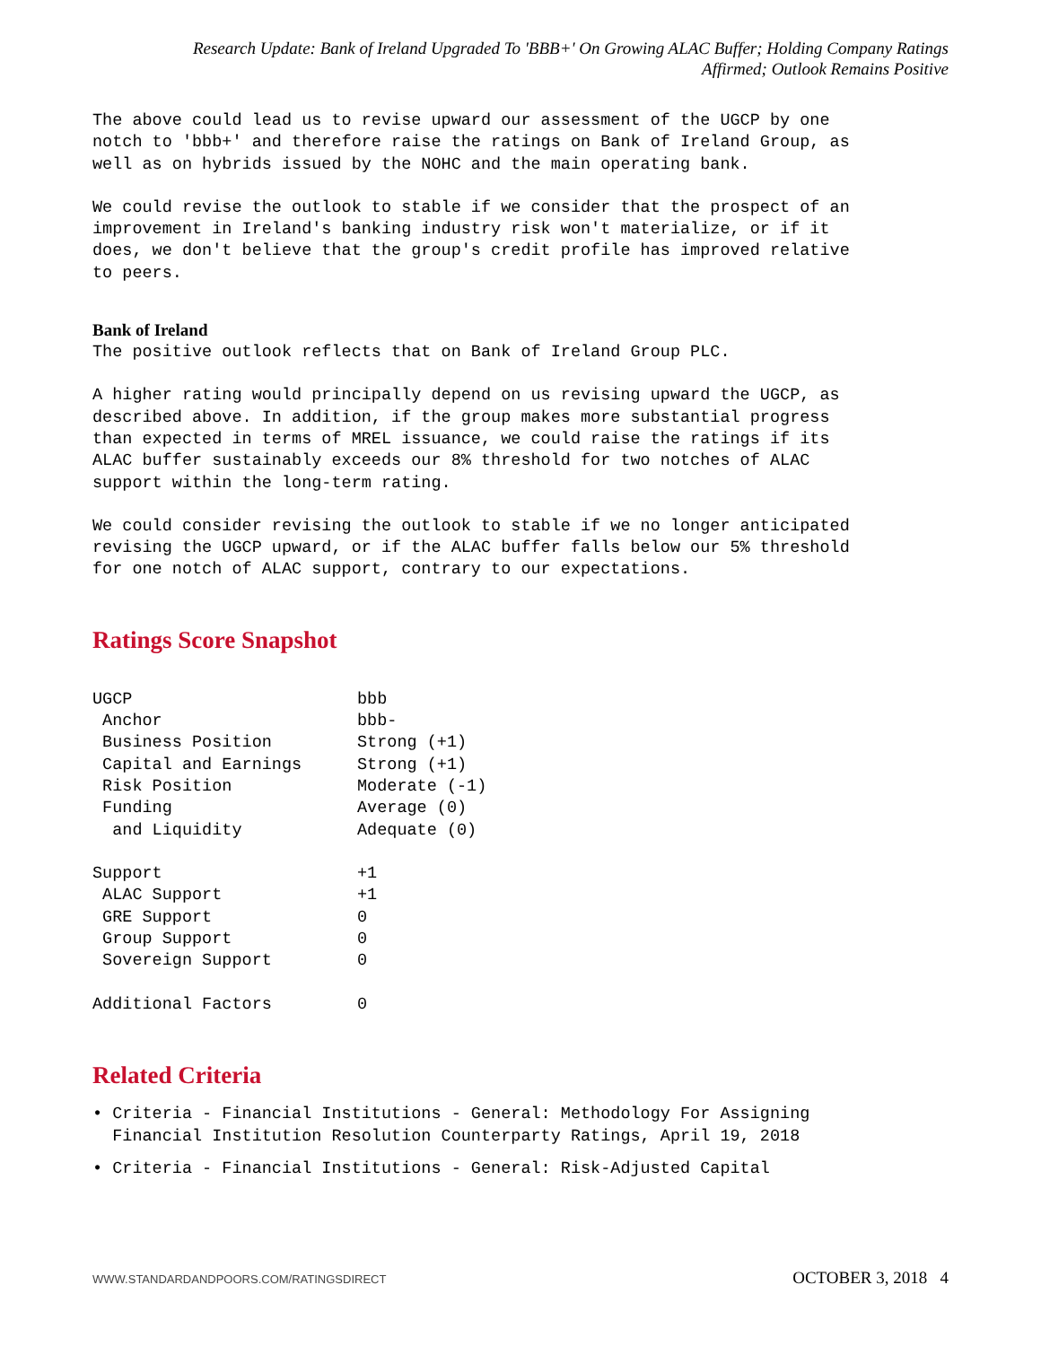Research Update: Bank of Ireland Upgraded To 'BBB+' On Growing ALAC Buffer; Holding Company Ratings
Affirmed; Outlook Remains Positive
The above could lead us to revise upward our assessment of the UGCP by one notch to 'bbb+' and therefore raise the ratings on Bank of Ireland Group, as well as on hybrids issued by the NOHC and the main operating bank.
We could revise the outlook to stable if we consider that the prospect of an improvement in Ireland's banking industry risk won't materialize, or if it does, we don't believe that the group's credit profile has improved relative to peers.
Bank of Ireland
The positive outlook reflects that on Bank of Ireland Group PLC.
A higher rating would principally depend on us revising upward the UGCP, as described above. In addition, if the group makes more substantial progress than expected in terms of MREL issuance, we could raise the ratings if its ALAC buffer sustainably exceeds our 8% threshold for two notches of ALAC support within the long-term rating.
We could consider revising the outlook to stable if we no longer anticipated revising the UGCP upward, or if the ALAC buffer falls below our 5% threshold for one notch of ALAC support, contrary to our expectations.
Ratings Score Snapshot
| UGCP | bbb |
| Anchor | bbb- |
| Business Position | Strong (+1) |
| Capital and Earnings | Strong (+1) |
| Risk Position | Moderate (-1) |
| Funding | Average (0) |
| and Liquidity | Adequate (0) |
| Support | +1 |
| ALAC Support | +1 |
| GRE Support | 0 |
| Group Support | 0 |
| Sovereign Support | 0 |
| Additional Factors | 0 |
Related Criteria
• Criteria - Financial Institutions - General: Methodology For Assigning Financial Institution Resolution Counterparty Ratings, April 19, 2018
• Criteria - Financial Institutions - General: Risk-Adjusted Capital
WWW.STANDARDANDPOORS.COM/RATINGSDIRECT OCTOBER 3, 2018 4